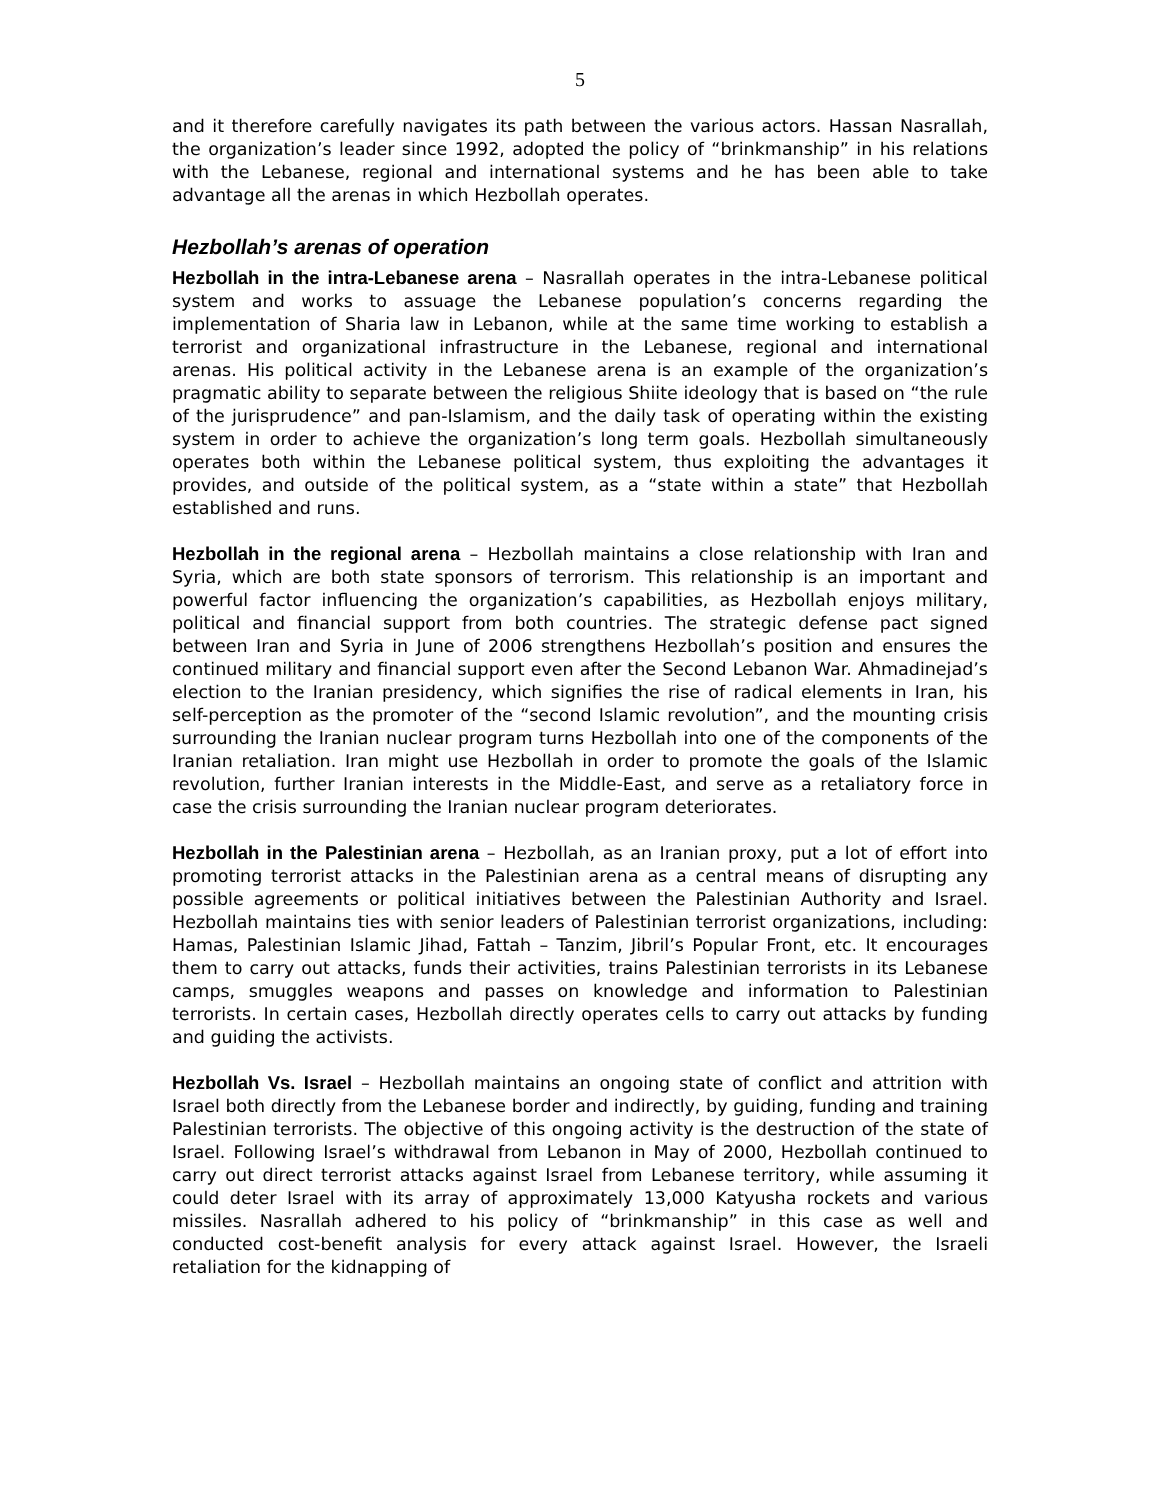5
and it therefore carefully navigates its path between the various actors. Hassan Nasrallah, the organization’s leader since 1992, adopted the policy of “brinkmanship” in his relations with the Lebanese, regional and international systems and he has been able to take advantage all the arenas in which Hezbollah operates.
Hezbollah’s arenas of operation
Hezbollah in the intra-Lebanese arena – Nasrallah operates in the intra-Lebanese political system and works to assuage the Lebanese population’s concerns regarding the implementation of Sharia law in Lebanon, while at the same time working to establish a terrorist and organizational infrastructure in the Lebanese, regional and international arenas. His political activity in the Lebanese arena is an example of the organization’s pragmatic ability to separate between the religious Shiite ideology that is based on “the rule of the jurisprudence” and pan-Islamism, and the daily task of operating within the existing system in order to achieve the organization’s long term goals. Hezbollah simultaneously operates both within the Lebanese political system, thus exploiting the advantages it provides, and outside of the political system, as a “state within a state” that Hezbollah established and runs.
Hezbollah in the regional arena – Hezbollah maintains a close relationship with Iran and Syria, which are both state sponsors of terrorism. This relationship is an important and powerful factor influencing the organization’s capabilities, as Hezbollah enjoys military, political and financial support from both countries. The strategic defense pact signed between Iran and Syria in June of 2006 strengthens Hezbollah’s position and ensures the continued military and financial support even after the Second Lebanon War. Ahmadinejad’s election to the Iranian presidency, which signifies the rise of radical elements in Iran, his self-perception as the promoter of the “second Islamic revolution”, and the mounting crisis surrounding the Iranian nuclear program turns Hezbollah into one of the components of the Iranian retaliation. Iran might use Hezbollah in order to promote the goals of the Islamic revolution, further Iranian interests in the Middle-East, and serve as a retaliatory force in case the crisis surrounding the Iranian nuclear program deteriorates.
Hezbollah in the Palestinian arena – Hezbollah, as an Iranian proxy, put a lot of effort into promoting terrorist attacks in the Palestinian arena as a central means of disrupting any possible agreements or political initiatives between the Palestinian Authority and Israel. Hezbollah maintains ties with senior leaders of Palestinian terrorist organizations, including: Hamas, Palestinian Islamic Jihad, Fattah – Tanzim, Jibril’s Popular Front, etc. It encourages them to carry out attacks, funds their activities, trains Palestinian terrorists in its Lebanese camps, smuggles weapons and passes on knowledge and information to Palestinian terrorists. In certain cases, Hezbollah directly operates cells to carry out attacks by funding and guiding the activists.
Hezbollah Vs. Israel – Hezbollah maintains an ongoing state of conflict and attrition with Israel both directly from the Lebanese border and indirectly, by guiding, funding and training Palestinian terrorists. The objective of this ongoing activity is the destruction of the state of Israel. Following Israel’s withdrawal from Lebanon in May of 2000, Hezbollah continued to carry out direct terrorist attacks against Israel from Lebanese territory, while assuming it could deter Israel with its array of approximately 13,000 Katyusha rockets and various missiles. Nasrallah adhered to his policy of “brinkmanship” in this case as well and conducted cost-benefit analysis for every attack against Israel. However, the Israeli retaliation for the kidnapping of